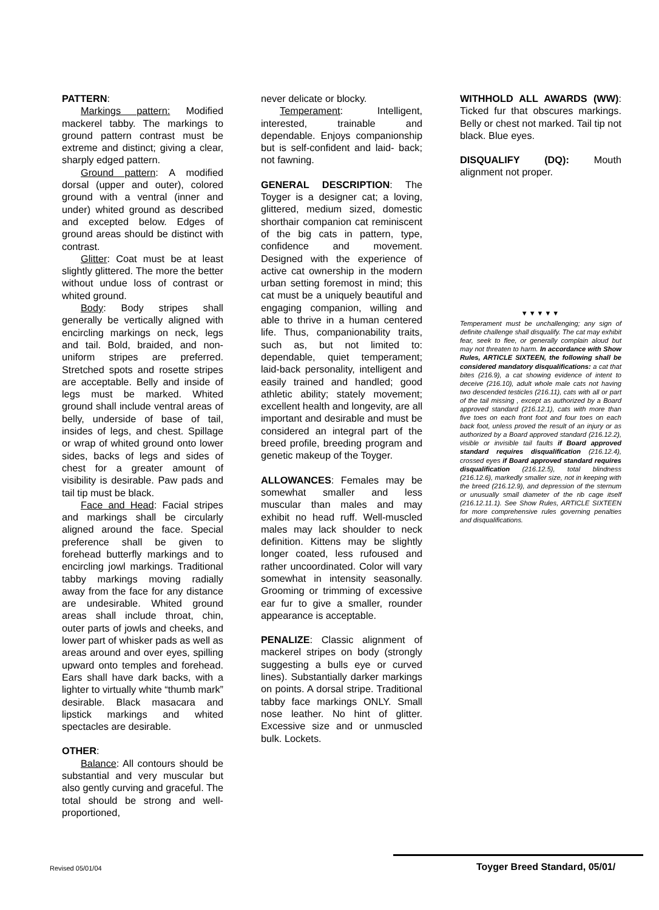PATTERN:
Markings pattern: Modified mackerel tabby. The markings to ground pattern contrast must be extreme and distinct; giving a clear, sharply edged pattern.
Ground pattern: A modified dorsal (upper and outer), colored ground with a ventral (inner and under) whited ground as described and excepted below. Edges of ground areas should be distinct with contrast.
Glitter: Coat must be at least slightly glittered. The more the better without undue loss of contrast or whited ground.
Body: Body stripes shall generally be vertically aligned with encircling markings on neck, legs and tail. Bold, braided, and non-uniform stripes are preferred. Stretched spots and rosette stripes are acceptable. Belly and inside of legs must be marked. Whited ground shall include ventral areas of belly, underside of base of tail, insides of legs, and chest. Spillage or wrap of whited ground onto lower sides, backs of legs and sides of chest for a greater amount of visibility is desirable. Paw pads and tail tip must be black.
Face and Head: Facial stripes and markings shall be circularly aligned around the face. Special preference shall be given to forehead butterfly markings and to encircling jowl markings. Traditional tabby markings moving radially away from the face for any distance are undesirable. Whited ground areas shall include throat, chin, outer parts of jowls and cheeks, and lower part of whisker pads as well as areas around and over eyes, spilling upward onto temples and forehead. Ears shall have dark backs, with a lighter to virtually white “thumb mark” desirable. Black masacara and lipstick markings and whited spectacles are desirable.
OTHER:
Balance: All contours should be substantial and very muscular but also gently curving and graceful. The total should be strong and well-proportioned,
never delicate or blocky.
Temperament: Intelligent, interested, trainable and dependable. Enjoys companionship but is self-confident and laid- back; not fawning.
GENERAL DESCRIPTION: The Toyger is a designer cat; a loving, glittered, medium sized, domestic shorthair companion cat reminiscent of the big cats in pattern, type, confidence and movement. Designed with the experience of active cat ownership in the modern urban setting foremost in mind; this cat must be a uniquely beautiful and engaging companion, willing and able to thrive in a human centered life. Thus, companionability traits, such as, but not limited to: dependable, quiet temperament; laid-back personality, intelligent and easily trained and handled; good athletic ability; stately movement; excellent health and longevity, are all important and desirable and must be considered an integral part of the breed profile, breeding program and genetic makeup of the Toyger.
ALLOWANCES: Females may be somewhat smaller and less muscular than males and may exhibit no head ruff. Well-muscled males may lack shoulder to neck definition. Kittens may be slightly longer coated, less rufoused and rather uncoordinated. Color will vary somewhat in intensity seasonally. Grooming or trimming of excessive ear fur to give a smaller, rounder appearance is acceptable.
PENALIZE: Classic alignment of mackerel stripes on body (strongly suggesting a bulls eye or curved lines). Substantially darker markings on points. A dorsal stripe. Traditional tabby face markings ONLY. Small nose leather. No hint of glitter. Excessive size and or unmuscled bulk. Lockets.
WITHHOLD ALL AWARDS (WW): Ticked fur that obscures markings. Belly or chest not marked. Tail tip not black. Blue eyes.
DISQUALIFY (DQ): Mouth alignment not proper.
▼▼▼▼▼
Temperament must be unchallenging; any sign of definite challenge shall disqualify. The cat may exhibit fear, seek to flee, or generally complain aloud but may not threaten to harm. In accordance with Show Rules, ARTICLE SIXTEEN, the following shall be considered mandatory disqualifications: a cat that bites (216.9), a cat showing evidence of intent to deceive (216.10), adult whole male cats not having two descended testicles (216.11), cats with all or part of the tail missing , except as authorized by a Board approved standard (216.12.1), cats with more than five toes on each front foot and four toes on each back foot, unless proved the result of an injury or as authorized by a Board approved standard (216.12.2), visible or invisible tail faults if Board approved standard requires disqualification (216.12.4), crossed eyes if Board approved standard requires disqualification (216.12.5), total blindness (216.12.6), markedly smaller size, not in keeping with the breed (216.12.9), and depression of the sternum or unusually small diameter of the rib cage itself (216.12.11.1). See Show Rules, ARTICLE SIXTEEN for more comprehensive rules governing penalties and disqualifications.
Revised 05/01/04 Toyger Breed Standard, 05/01/